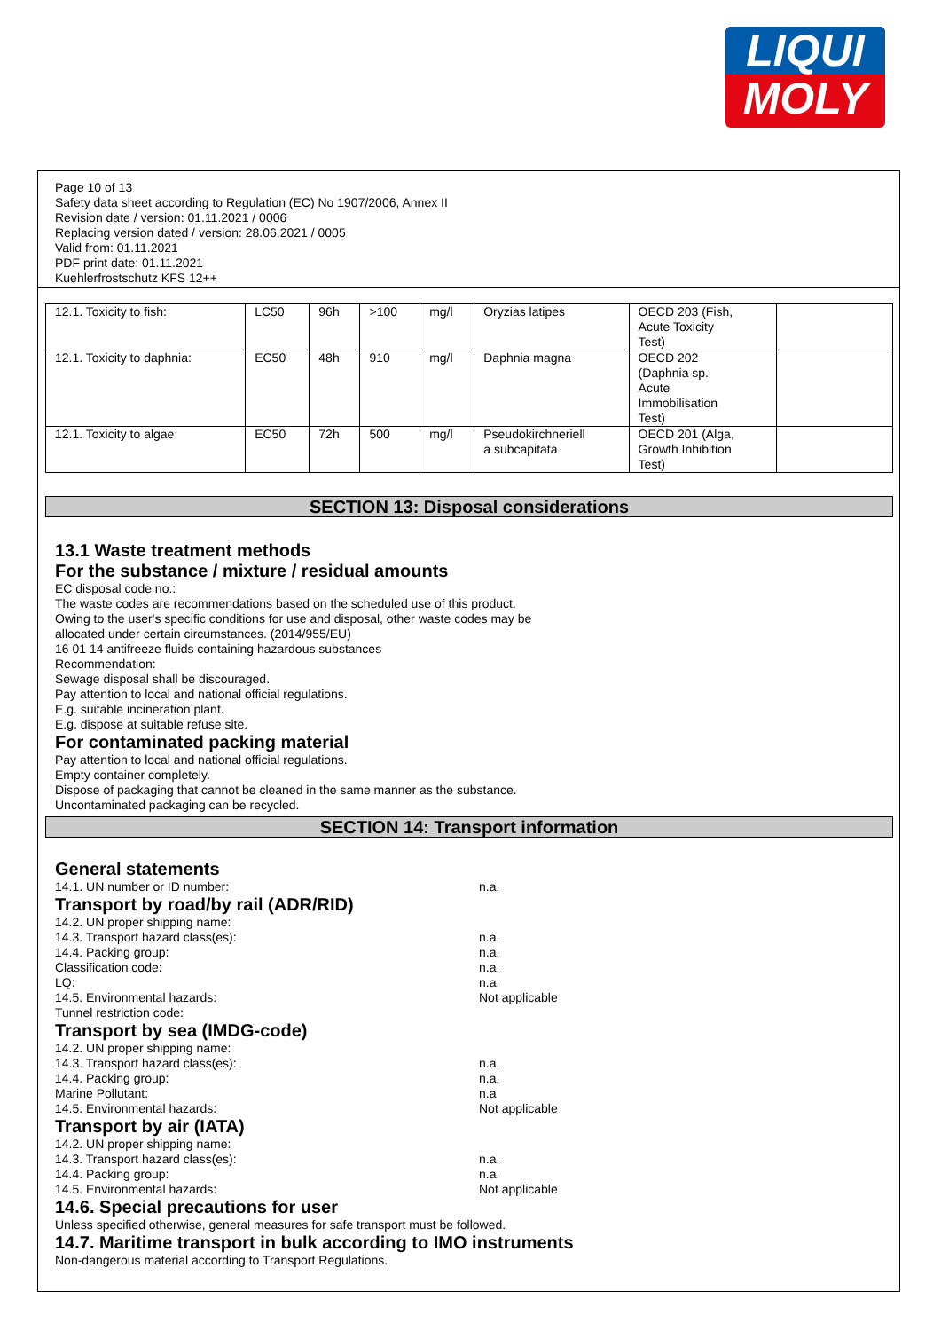LIQUI
MOLY
Page 10 of 13
Safety data sheet according to Regulation (EC) No 1907/2006, Annex II
Revision date / version: 01.11.2021 / 0006
Replacing version dated / version: 28.06.2021 / 0005
Valid from: 01.11.2021
PDF print date: 01.11.2021
Kuehlerfrostschutz KFS 12++
| 12.1. Toxicity to fish: | LC50 | 96h | >100 | mg/l | Oryzias latipes | OECD 203 (Fish, Acute Toxicity Test) | |
| 12.1. Toxicity to daphnia: | EC50 | 48h | 910 | mg/l | Daphnia magna | OECD 202 (Daphnia sp. Acute Immobilisation Test) | |
| 12.1. Toxicity to algae: | EC50 | 72h | 500 | mg/l | Pseudokirchneriell a subcapitata | OECD 201 (Alga, Growth Inhibition Test) | |
SECTION 13: Disposal considerations
13.1 Waste treatment methods
For the substance / mixture / residual amounts
EC disposal code no.:
The waste codes are recommendations based on the scheduled use of this product.
Owing to the user's specific conditions for use and disposal, other waste codes may be
allocated under certain circumstances. (2014/955/EU)
16 01 14 antifreeze fluids containing hazardous substances
Recommendation:
Sewage disposal shall be discouraged.
Pay attention to local and national official regulations.
E.g. suitable incineration plant.
E.g. dispose at suitable refuse site.
For contaminated packing material
Pay attention to local and national official regulations.
Empty container completely.
Dispose of packaging that cannot be cleaned in the same manner as the substance.
Uncontaminated packaging can be recycled.
SECTION 14: Transport information
General statements
14.1. UN number or ID number: n.a.
Transport by road/by rail (ADR/RID)
14.2. UN proper shipping name:
14.3. Transport hazard class(es): n.a.
14.4. Packing group: n.a.
Classification code: n.a.
LQ: n.a.
14.5. Environmental hazards: Not applicable
Tunnel restriction code:
Transport by sea (IMDG-code)
14.2. UN proper shipping name:
14.3. Transport hazard class(es): n.a.
14.4. Packing group: n.a.
Marine Pollutant: n.a
14.5. Environmental hazards: Not applicable
Transport by air (IATA)
14.2. UN proper shipping name:
14.3. Transport hazard class(es): n.a.
14.4. Packing group: n.a.
14.5. Environmental hazards: Not applicable
14.6. Special precautions for user
Unless specified otherwise, general measures for safe transport must be followed.
14.7. Maritime transport in bulk according to IMO instruments
Non-dangerous material according to Transport Regulations.